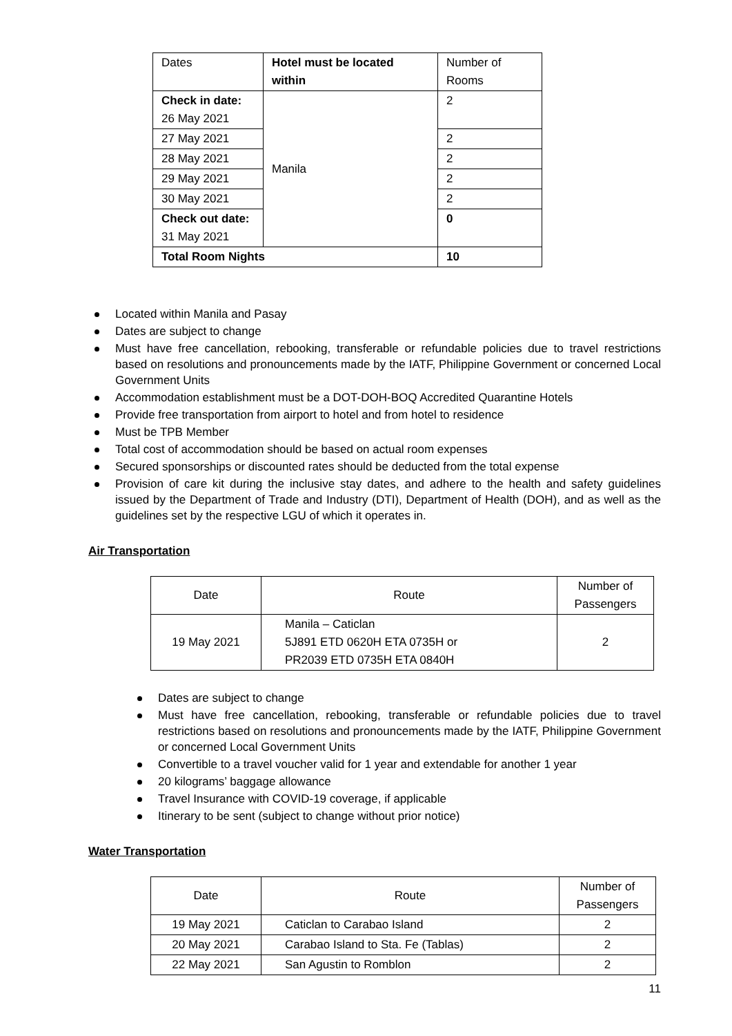| Dates | Hotel must be located within | Number of Rooms |
| --- | --- | --- |
| Check in date: 26 May 2021 | Manila | 2 |
| 27 May 2021 | | 2 |
| 28 May 2021 | | 2 |
| 29 May 2021 | | 2 |
| 30 May 2021 | | 2 |
| Check out date: 31 May 2021 | | 0 |
| Total Room Nights | | 10 |
Located within Manila and Pasay
Dates are subject to change
Must have free cancellation, rebooking, transferable or refundable policies due to travel restrictions based on resolutions and pronouncements made by the IATF, Philippine Government or concerned Local Government Units
Accommodation establishment must be a DOT-DOH-BOQ Accredited Quarantine Hotels
Provide free transportation from airport to hotel and from hotel to residence
Must be TPB Member
Total cost of accommodation should be based on actual room expenses
Secured sponsorships or discounted rates should be deducted from the total expense
Provision of care kit during the inclusive stay dates, and adhere to the health and safety guidelines issued by the Department of Trade and Industry (DTI), Department of Health (DOH), and as well as the guidelines set by the respective LGU of which it operates in.
Air Transportation
| Date | Route | Number of Passengers |
| --- | --- | --- |
| 19 May 2021 | Manila – Caticlan 5J891 ETD 0620H ETA 0735H or PR2039 ETD 0735H ETA 0840H | 2 |
Dates are subject to change
Must have free cancellation, rebooking, transferable or refundable policies due to travel restrictions based on resolutions and pronouncements made by the IATF, Philippine Government or concerned Local Government Units
Convertible to a travel voucher valid for 1 year and extendable for another 1 year
20 kilograms’ baggage allowance
Travel Insurance with COVID-19 coverage, if applicable
Itinerary to be sent (subject to change without prior notice)
Water Transportation
| Date | Route | Number of Passengers |
| --- | --- | --- |
| 19 May 2021 | Caticlan to Carabao Island | 2 |
| 20 May 2021 | Carabao Island to Sta. Fe (Tablas) | 2 |
| 22 May 2021 | San Agustin to Romblon | 2 |
11